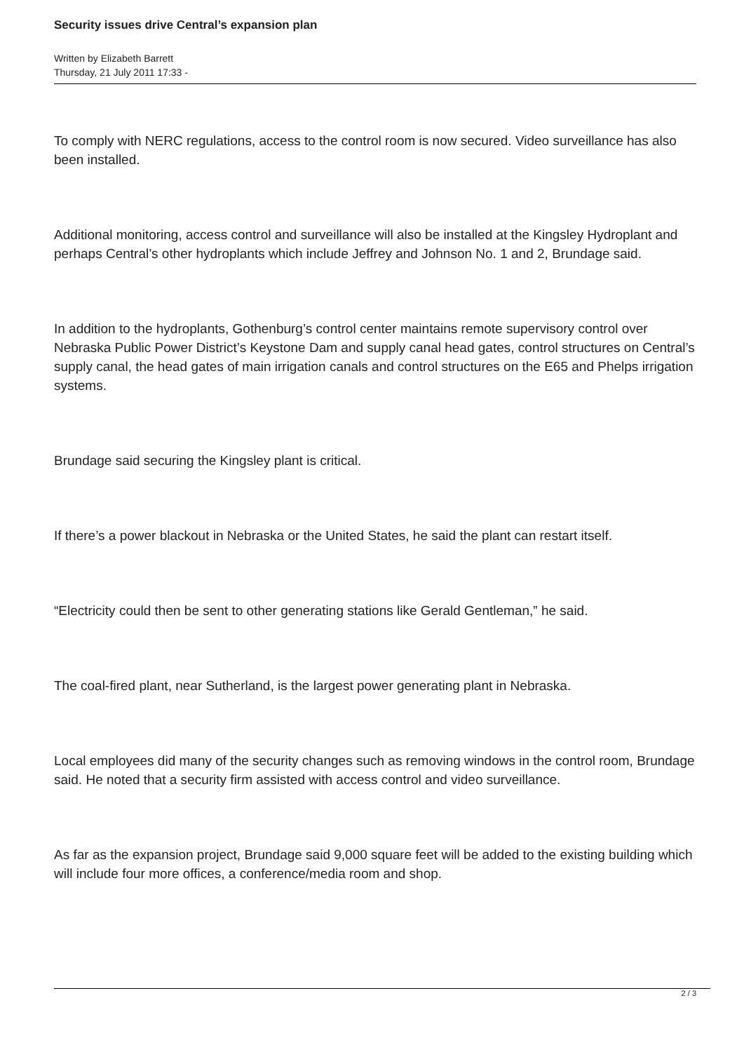Security issues drive Central’s expansion plan
Written by Elizabeth Barrett
Thursday, 21 July 2011 17:33 -
To comply with NERC regulations, access to the control room is now secured. Video surveillance has also been installed.
Additional monitoring, access control and surveillance will also be installed at the Kingsley Hydroplant and perhaps Central’s other hydroplants which include Jeffrey and Johnson No. 1 and 2, Brundage said.
In addition to the hydroplants, Gothenburg’s control center maintains remote supervisory control over Nebraska Public Power District’s Keystone Dam and supply canal head gates, control structures on Central’s supply canal, the head gates of main irrigation canals and control structures on the E65 and Phelps irrigation systems.
Brundage said securing the Kingsley plant is critical.
If there’s a power blackout in Nebraska or the United States, he said the plant can restart itself.
“Electricity could then be sent to other generating stations like Gerald Gentleman,” he said.
The coal-fired plant, near Sutherland, is the largest power generating plant in Nebraska.
Local employees did many of the security changes such as removing windows in the control room, Brundage said. He noted that a security firm assisted with access control and video surveillance.
As far as the expansion project, Brundage said 9,000 square feet will be added to the existing building which will include four more offices, a conference/media room and shop.
2 / 3